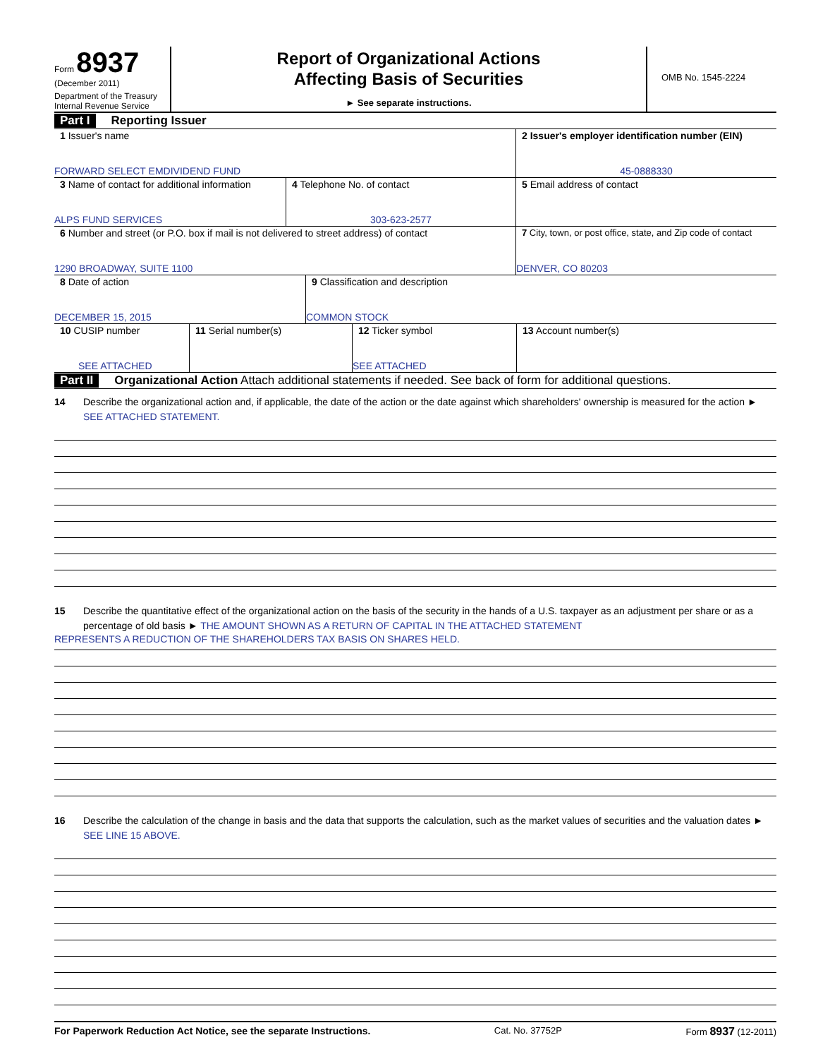Form 8937
(December 2011)
Department of the Treasury
Internal Revenue Service
Report of Organizational Actions
Affecting Basis of Securities
► See separate instructions.
OMB No. 1545-2224
Part I Reporting Issuer
1 Issuer's name
FORWARD SELECT EMDIVIDEND FUND
2 Issuer's employer identification number (EIN)
45-0888330
3 Name of contact for additional information
ALPS FUND SERVICES
4 Telephone No. of contact
303-623-2577
5 Email address of contact
6 Number and street (or P.O. box if mail is not delivered to street address) of contact
1290 BROADWAY, SUITE 1100
7 City, town, or post office, state, and Zip code of contact
DENVER, CO 80203
8 Date of action
DECEMBER 15, 2015
9 Classification and description
COMMON STOCK
10 CUSIP number
SEE ATTACHED
11 Serial number(s) 12 Ticker symbol
SEE ATTACHED
13 Account number(s)
Part II Organizational Action Attach additional statements if needed. See back of form for additional questions.
14 Describe the organizational action and, if applicable, the date of the action or the date against which shareholders' ownership is measured for the action ► SEE ATTACHED STATEMENT.
15 Describe the quantitative effect of the organizational action on the basis of the security in the hands of a U.S. taxpayer as an adjustment per share or as a percentage of old basis ► THE AMOUNT SHOWN AS A RETURN OF CAPITAL IN THE ATTACHED STATEMENT
REPRESENTS A REDUCTION OF THE SHAREHOLDERS TAX BASIS ON SHARES HELD.
16 Describe the calculation of the change in basis and the data that supports the calculation, such as the market values of securities and the valuation dates ► SEE LINE 15 ABOVE.
For Paperwork Reduction Act Notice, see the separate Instructions. Cat. No. 37752P Form 8937 (12-2011)